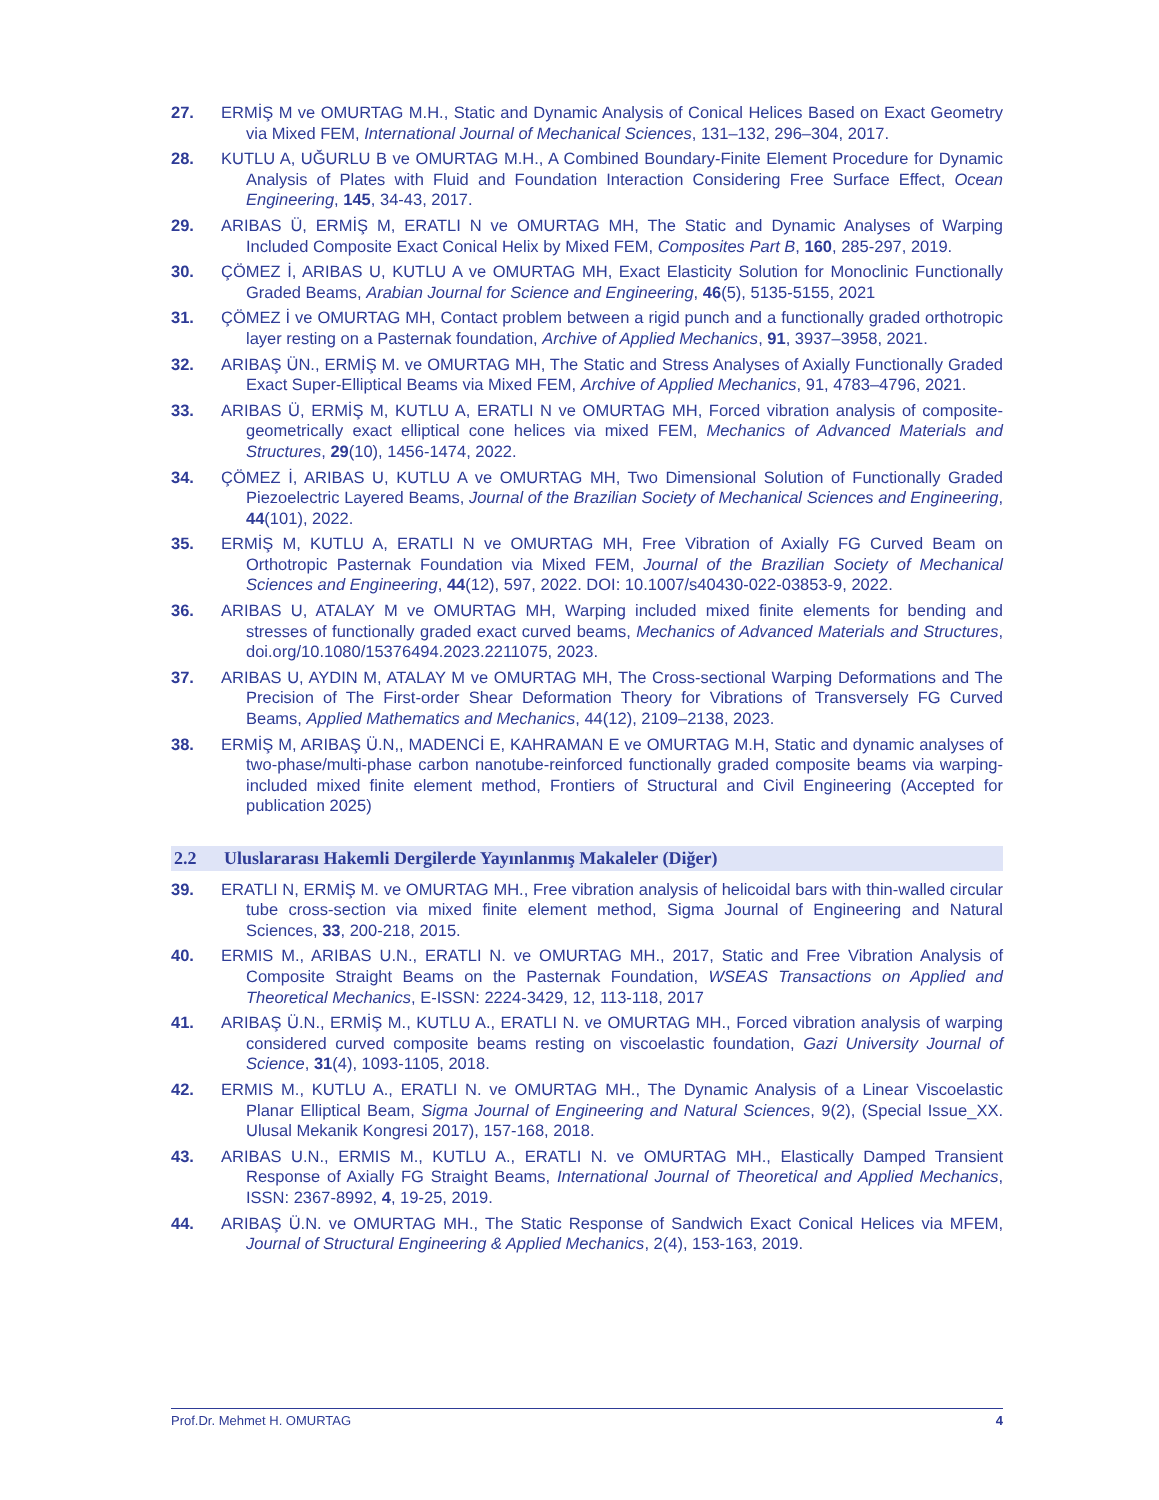27. ERMİŞ M ve OMURTAG M.H., Static and Dynamic Analysis of Conical Helices Based on Exact Geometry via Mixed FEM, International Journal of Mechanical Sciences, 131–132, 296–304, 2017.
28. KUTLU A, UĞURLU B ve OMURTAG M.H., A Combined Boundary-Finite Element Procedure for Dynamic Analysis of Plates with Fluid and Foundation Interaction Considering Free Surface Effect, Ocean Engineering, 145, 34-43, 2017.
29. ARIBAS Ü, ERMİŞ M, ERATLI N ve OMURTAG MH, The Static and Dynamic Analyses of Warping Included Composite Exact Conical Helix by Mixed FEM, Composites Part B, 160, 285-297, 2019.
30. ÇÖMEZ İ, ARIBAS U, KUTLU A ve OMURTAG MH, Exact Elasticity Solution for Monoclinic Functionally Graded Beams, Arabian Journal for Science and Engineering, 46(5), 5135-5155, 2021
31. ÇÖMEZ İ ve OMURTAG MH, Contact problem between a rigid punch and a functionally graded orthotropic layer resting on a Pasternak foundation, Archive of Applied Mechanics, 91, 3937–3958, 2021.
32. ARIBAŞ ÜN., ERMİŞ M. ve OMURTAG MH, The Static and Stress Analyses of Axially Functionally Graded Exact Super-Elliptical Beams via Mixed FEM, Archive of Applied Mechanics, 91, 4783–4796, 2021.
33. ARIBAS Ü, ERMİŞ M, KUTLU A, ERATLI N ve OMURTAG MH, Forced vibration analysis of composite-geometrically exact elliptical cone helices via mixed FEM, Mechanics of Advanced Materials and Structures, 29(10), 1456-1474, 2022.
34. ÇÖMEZ İ, ARIBAS U, KUTLU A ve OMURTAG MH, Two Dimensional Solution of Functionally Graded Piezoelectric Layered Beams, Journal of the Brazilian Society of Mechanical Sciences and Engineering, 44(101), 2022.
35. ERMİŞ M, KUTLU A, ERATLI N ve OMURTAG MH, Free Vibration of Axially FG Curved Beam on Orthotropic Pasternak Foundation via Mixed FEM, Journal of the Brazilian Society of Mechanical Sciences and Engineering, 44(12), 597, 2022. DOI: 10.1007/s40430-022-03853-9, 2022.
36. ARIBAS U, ATALAY M ve OMURTAG MH, Warping included mixed finite elements for bending and stresses of functionally graded exact curved beams, Mechanics of Advanced Materials and Structures, doi.org/10.1080/15376494.2023.2211075, 2023.
37. ARIBAS U, AYDIN M, ATALAY M ve OMURTAG MH, The Cross-sectional Warping Deformations and The Precision of The First-order Shear Deformation Theory for Vibrations of Transversely FG Curved Beams, Applied Mathematics and Mechanics, 44(12), 2109–2138, 2023.
38. ERMİŞ M, ARIBAŞ Ü.N,, MADENCİ E, KAHRAMAN E ve OMURTAG M.H, Static and dynamic analyses of two-phase/multi-phase carbon nanotube-reinforced functionally graded composite beams via warping-included mixed finite element method, Frontiers of Structural and Civil Engineering (Accepted for publication 2025)
2.2 Uluslararası Hakemli Dergilerde Yayınlanmış Makaleler (Diğer)
39. ERATLI N, ERMİŞ M. ve OMURTAG MH., Free vibration analysis of helicoidal bars with thin-walled circular tube cross-section via mixed finite element method, Sigma Journal of Engineering and Natural Sciences, 33, 200-218, 2015.
40. ERMIS M., ARIBAS U.N., ERATLI N. ve OMURTAG MH., 2017, Static and Free Vibration Analysis of Composite Straight Beams on the Pasternak Foundation, WSEAS Transactions on Applied and Theoretical Mechanics, E-ISSN: 2224-3429, 12, 113-118, 2017
41. ARIBAŞ Ü.N., ERMİŞ M., KUTLU A., ERATLI N. ve OMURTAG MH., Forced vibration analysis of warping considered curved composite beams resting on viscoelastic foundation, Gazi University Journal of Science, 31(4), 1093-1105, 2018.
42. ERMIS M., KUTLU A., ERATLI N. ve OMURTAG MH., The Dynamic Analysis of a Linear Viscoelastic Planar Elliptical Beam, Sigma Journal of Engineering and Natural Sciences, 9(2), (Special Issue_XX. Ulusal Mekanik Kongresi 2017), 157-168, 2018.
43. ARIBAS U.N., ERMIS M., KUTLU A., ERATLI N. ve OMURTAG MH., Elastically Damped Transient Response of Axially FG Straight Beams, International Journal of Theoretical and Applied Mechanics, ISSN: 2367-8992, 4, 19-25, 2019.
44. ARIBAŞ Ü.N. ve OMURTAG MH., The Static Response of Sandwich Exact Conical Helices via MFEM, Journal of Structural Engineering & Applied Mechanics, 2(4), 153-163, 2019.
Prof.Dr. Mehmet H. OMURTAG 4